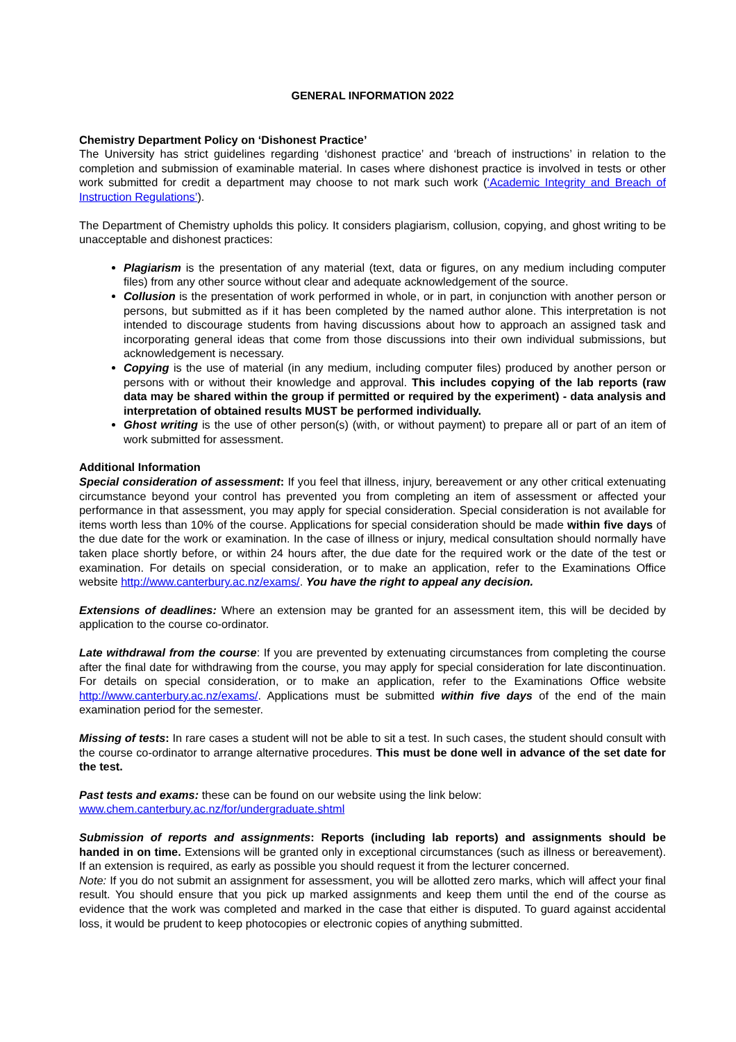GENERAL INFORMATION 2022
Chemistry Department Policy on ‘Dishonest Practice’
The University has strict guidelines regarding ‘dishonest practice’ and ‘breach of instructions’ in relation to the completion and submission of examinable material. In cases where dishonest practice is involved in tests or other work submitted for credit a department may choose to not mark such work (‘Academic Integrity and Breach of Instruction Regulations’).
The Department of Chemistry upholds this policy. It considers plagiarism, collusion, copying, and ghost writing to be unacceptable and dishonest practices:
Plagiarism is the presentation of any material (text, data or figures, on any medium including computer files) from any other source without clear and adequate acknowledgement of the source.
Collusion is the presentation of work performed in whole, or in part, in conjunction with another person or persons, but submitted as if it has been completed by the named author alone. This interpretation is not intended to discourage students from having discussions about how to approach an assigned task and incorporating general ideas that come from those discussions into their own individual submissions, but acknowledgement is necessary.
Copying is the use of material (in any medium, including computer files) produced by another person or persons with or without their knowledge and approval. This includes copying of the lab reports (raw data may be shared within the group if permitted or required by the experiment) - data analysis and interpretation of obtained results MUST be performed individually.
Ghost writing is the use of other person(s) (with, or without payment) to prepare all or part of an item of work submitted for assessment.
Additional Information
Special consideration of assessment: If you feel that illness, injury, bereavement or any other critical extenuating circumstance beyond your control has prevented you from completing an item of assessment or affected your performance in that assessment, you may apply for special consideration. Special consideration is not available for items worth less than 10% of the course. Applications for special consideration should be made within five days of the due date for the work or examination. In the case of illness or injury, medical consultation should normally have taken place shortly before, or within 24 hours after, the due date for the required work or the date of the test or examination. For details on special consideration, or to make an application, refer to the Examinations Office website http://www.canterbury.ac.nz/exams/. You have the right to appeal any decision.
Extensions of deadlines: Where an extension may be granted for an assessment item, this will be decided by application to the course co-ordinator.
Late withdrawal from the course: If you are prevented by extenuating circumstances from completing the course after the final date for withdrawing from the course, you may apply for special consideration for late discontinuation. For details on special consideration, or to make an application, refer to the Examinations Office website http://www.canterbury.ac.nz/exams/. Applications must be submitted within five days of the end of the main examination period for the semester.
Missing of tests: In rare cases a student will not be able to sit a test. In such cases, the student should consult with the course co-ordinator to arrange alternative procedures. This must be done well in advance of the set date for the test.
Past tests and exams: these can be found on our website using the link below:
www.chem.canterbury.ac.nz/for/undergraduate.shtml
Submission of reports and assignments: Reports (including lab reports) and assignments should be handed in on time. Extensions will be granted only in exceptional circumstances (such as illness or bereavement). If an extension is required, as early as possible you should request it from the lecturer concerned.
Note: If you do not submit an assignment for assessment, you will be allotted zero marks, which will affect your final result. You should ensure that you pick up marked assignments and keep them until the end of the course as evidence that the work was completed and marked in the case that either is disputed. To guard against accidental loss, it would be prudent to keep photocopies or electronic copies of anything submitted.